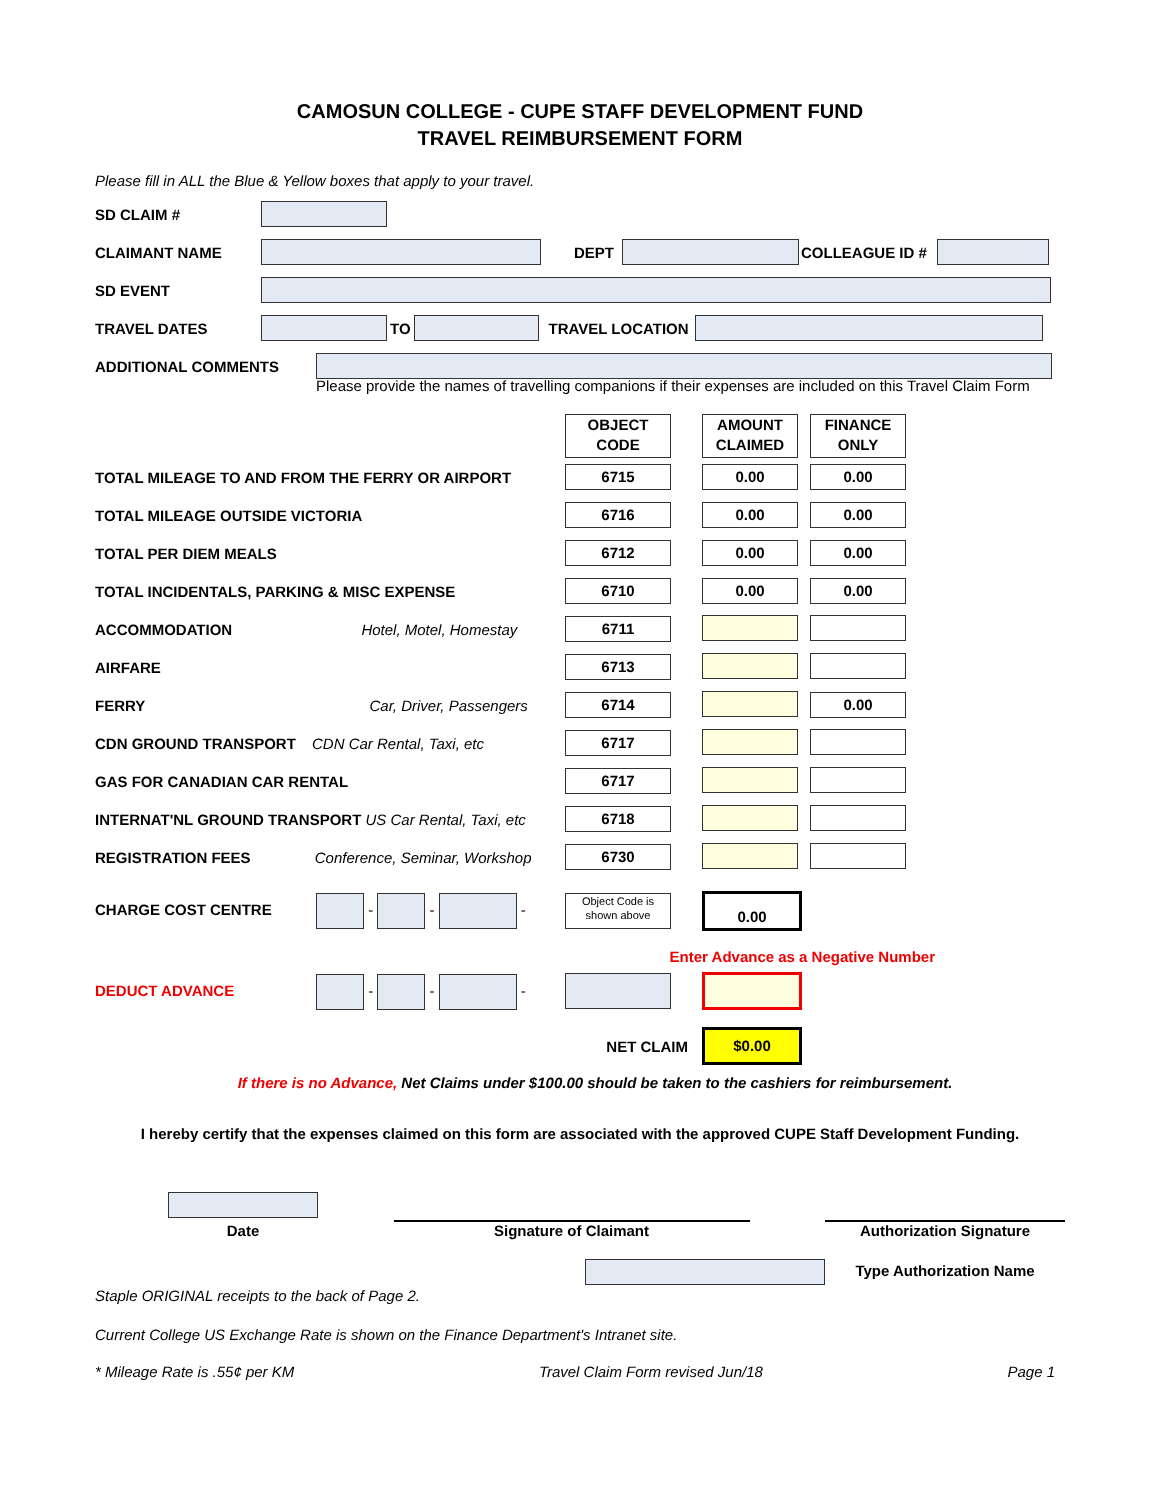CAMOSUN COLLEGE - CUPE STAFF DEVELOPMENT FUND
TRAVEL REIMBURSEMENT FORM
Please fill in ALL the Blue & Yellow boxes that apply to your travel.
SD CLAIM #
CLAIMANT NAME DEPT COLLEAGUE ID #
SD EVENT
TRAVEL DATES TO TRAVEL LOCATION
ADDITIONAL COMMENTS
Please provide the names of travelling companions if their expenses are included on this Travel Claim Form
| | OBJECT CODE | AMOUNT CLAIMED | FINANCE ONLY |
| TOTAL MILEAGE TO AND FROM THE FERRY OR AIRPORT | 6715 | 0.00 | 0.00 |
| TOTAL MILEAGE OUTSIDE VICTORIA | 6716 | 0.00 | 0.00 |
| TOTAL PER DIEM MEALS | 6712 | 0.00 | 0.00 |
| TOTAL INCIDENTALS, PARKING & MISC EXPENSE | 6710 | 0.00 | 0.00 |
| ACCOMMODATION Hotel, Motel, Homestay | 6711 | | |
| AIRFARE | 6713 | | |
| FERRY Car, Driver, Passengers | 6714 | | 0.00 |
| CDN GROUND TRANSPORT CDN Car Rental, Taxi, etc | 6717 | | |
| GAS FOR CANADIAN CAR RENTAL | 6717 | | |
| INTERNAT'NL GROUND TRANSPORT US Car Rental, Taxi, etc | 6718 | | |
| REGISTRATION FEES Conference, Seminar, Workshop | 6730 | | |
| CHARGE COST CENTRE - - - | Object Code is shown above | 0.00 | |
| Enter Advance as a Negative Number | | | |
| DEDUCT ADVANCE - - - | | | |
| NET CLAIM | | $0.00 | |
If there is no Advance, Net Claims under $100.00 should be taken to the cashiers for reimbursement.
I hereby certify that the expenses claimed on this form are associated with the approved CUPE Staff Development Funding.
Date
Signature of Claimant
Authorization Signature
Type Authorization Name
Staple ORIGINAL receipts to the back of Page 2.
Current College US Exchange Rate is shown on the Finance Department's Intranet site.
* Mileage Rate is .55¢ per KM Travel Claim Form revised Jun/18 Page 1